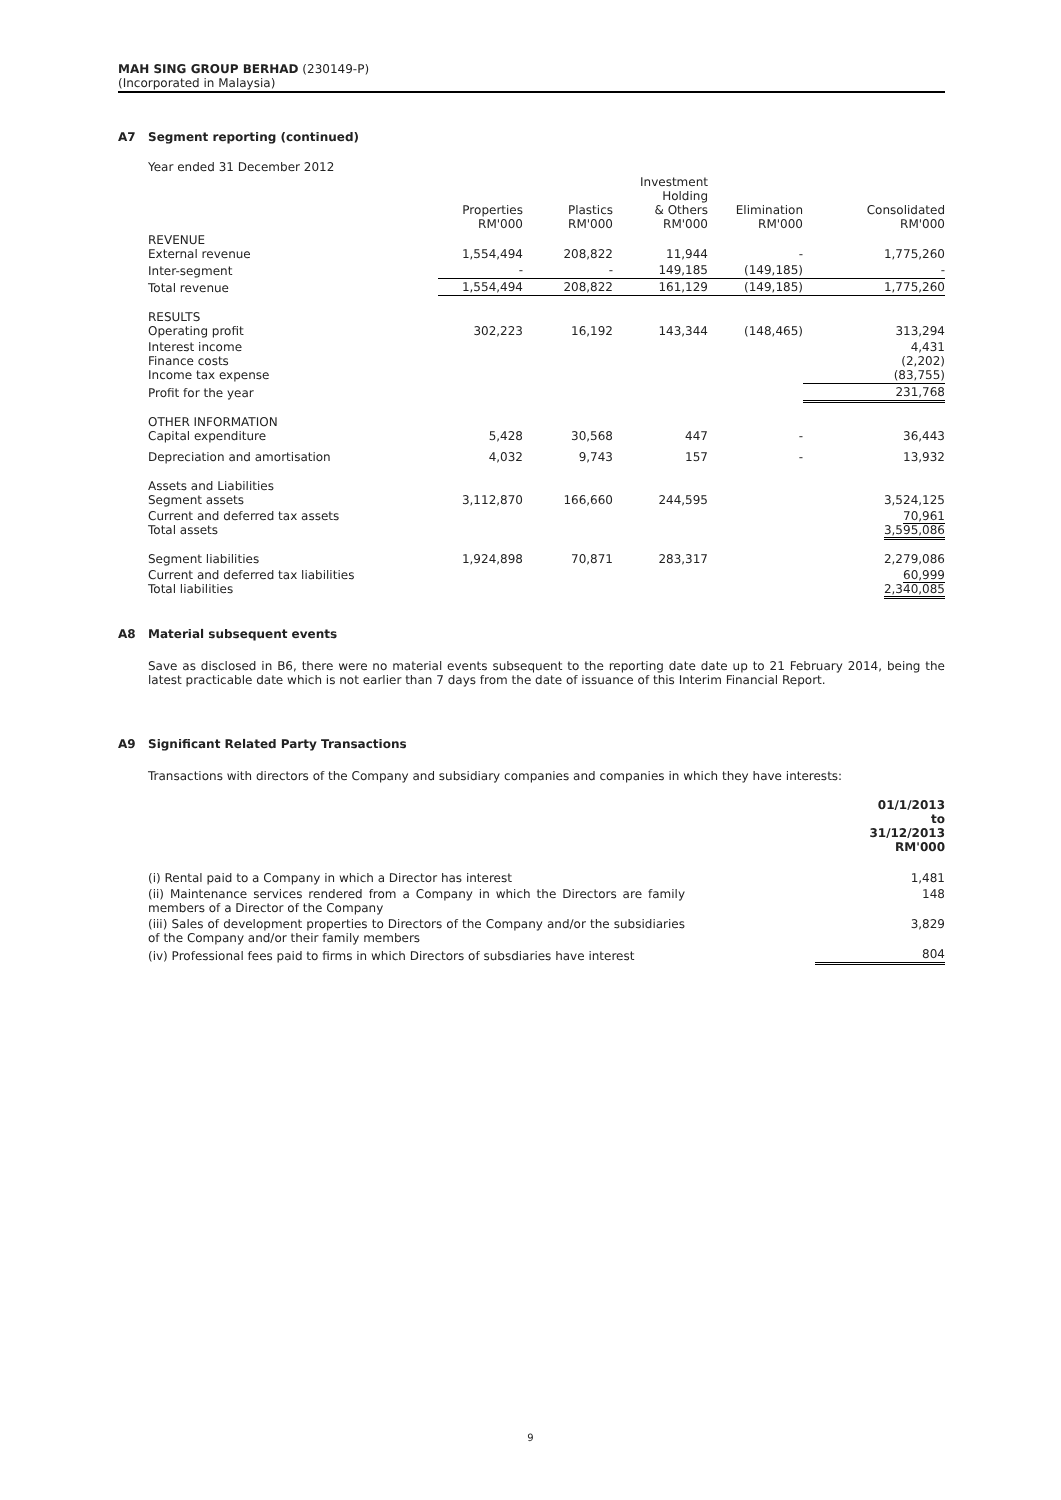MAH SING GROUP BERHAD (230149-P)
(Incorporated in Malaysia)
A7 Segment reporting (continued)
Year ended 31 December 2012
| | Properties RM'000 | Plastics RM'000 | Investment Holding & Others RM'000 | Elimination RM'000 | Consolidated RM'000 |
| REVENUE External revenue | 1,554,494 | 208,822 | 11,944 | - | 1,775,260 |
| Inter-segment | - | - | 149,185 | (149,185) | - |
| Total revenue | 1,554,494 | 208,822 | 161,129 | (149,185) | 1,775,260 |
| RESULTS Operating profit | 302,223 | 16,192 | 143,344 | (148,465) | 313,294 |
| Interest income Finance costs Income tax expense | | | | | 4,431 (2,202) (83,755) |
| Profit for the year | | | | | 231,768 |
| OTHER INFORMATION Capital expenditure | 5,428 | 30,568 | 447 | - | 36,443 |
| Depreciation and amortisation | 4,032 | 9,743 | 157 | - | 13,932 |
| Assets and Liabilities Segment assets | 3,112,870 | 166,660 | 244,595 | | 3,524,125 |
| Current and deferred tax assets Total assets | | | | | 70,961 3,595,086 |
| Segment liabilities | 1,924,898 | 70,871 | 283,317 | | 2,279,086 |
| Current and deferred tax liabilities Total liabilities | | | | | 60,999 2,340,085 |
A8 Material subsequent events
Save as disclosed in B6, there were no material events subsequent to the reporting date date up to 21 February 2014, being the latest practicable date which is not earlier than 7 days from the date of issuance of this Interim Financial Report.
A9 Significant Related Party Transactions
Transactions with directors of the Company and subsidiary companies and companies in which they have interests:
| | 01/1/2013 to 31/12/2013 RM'000 |
| (i) Rental paid to a Company in which a Director has interest | 1,481 |
| (ii) Maintenance services rendered from a Company in which the Directors are family members of a Director of the Company | 148 |
| (iii) Sales of development properties to Directors of the Company and/or the subsidiaries of the Company and/or their family members | 3,829 |
| (iv) Professional fees paid to firms in which Directors of subsdiaries have interest | 804 |
9